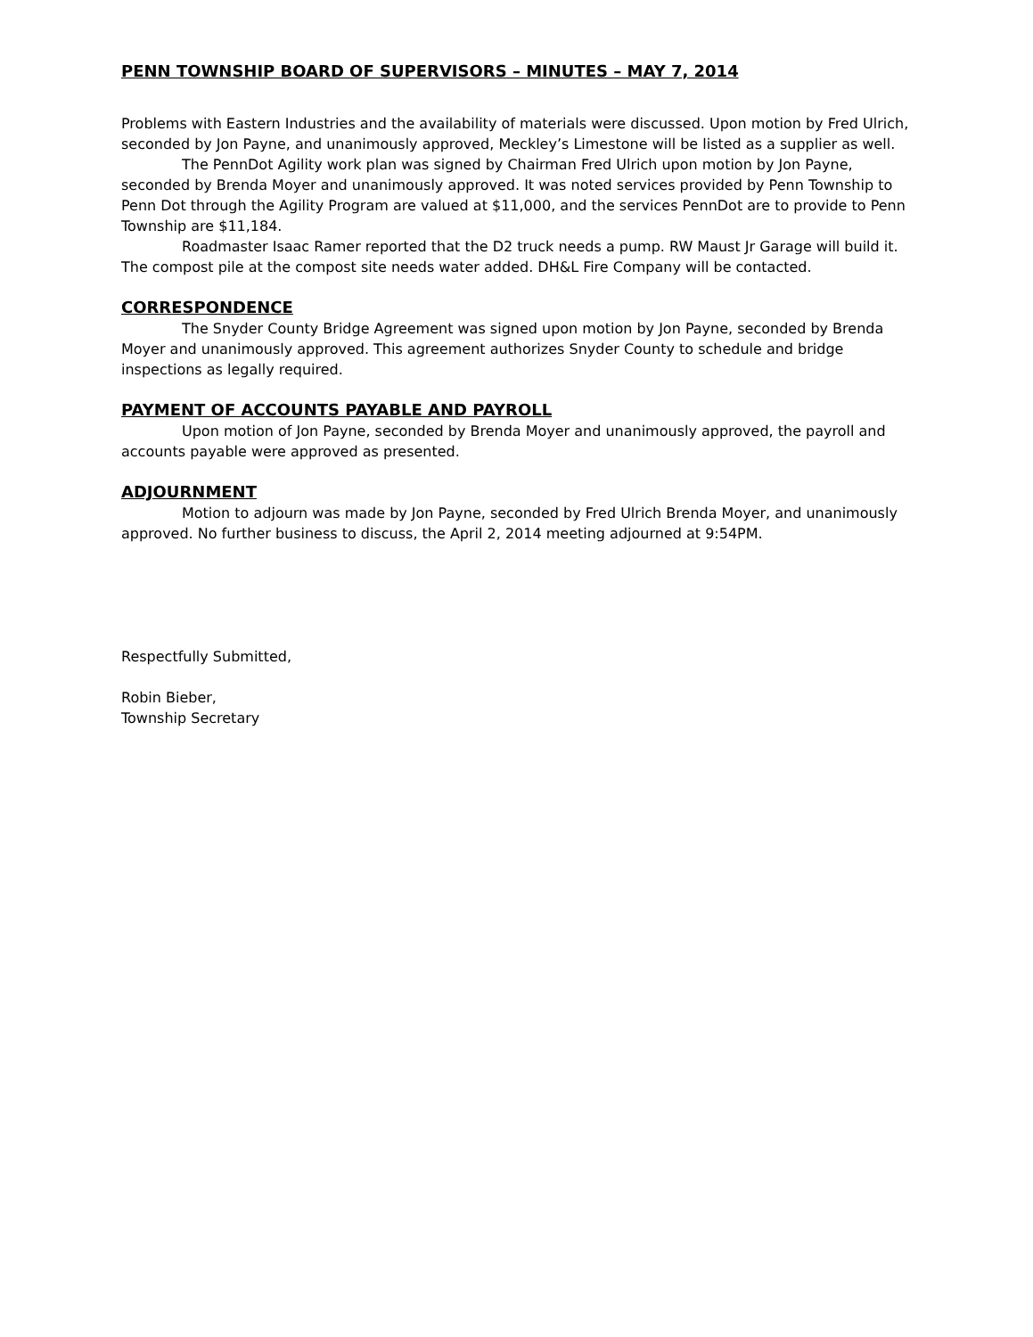PENN TOWNSHIP BOARD OF SUPERVISORS – MINUTES – MAY 7, 2014
Problems with Eastern Industries and the availability of materials were discussed. Upon motion by Fred Ulrich, seconded by Jon Payne, and unanimously approved, Meckley’s Limestone will be listed as a supplier as well.
The PennDot Agility work plan was signed by Chairman Fred Ulrich upon motion by Jon Payne, seconded by Brenda Moyer and unanimously approved. It was noted services provided by Penn Township to Penn Dot through the Agility Program are valued at $11,000, and the services PennDot are to provide to Penn Township are $11,184.
Roadmaster Isaac Ramer reported that the D2 truck needs a pump. RW Maust Jr Garage will build it. The compost pile at the compost site needs water added. DH&L Fire Company will be contacted.
CORRESPONDENCE
The Snyder County Bridge Agreement was signed upon motion by Jon Payne, seconded by Brenda Moyer and unanimously approved. This agreement authorizes Snyder County to schedule and bridge inspections as legally required.
PAYMENT OF ACCOUNTS PAYABLE AND PAYROLL
Upon motion of Jon Payne, seconded by Brenda Moyer and unanimously approved, the payroll and accounts payable were approved as presented.
ADJOURNMENT
Motion to adjourn was made by Jon Payne, seconded by Fred Ulrich Brenda Moyer, and unanimously approved. No further business to discuss, the April 2, 2014 meeting adjourned at 9:54PM.
Respectfully Submitted,
Robin Bieber,
Township Secretary